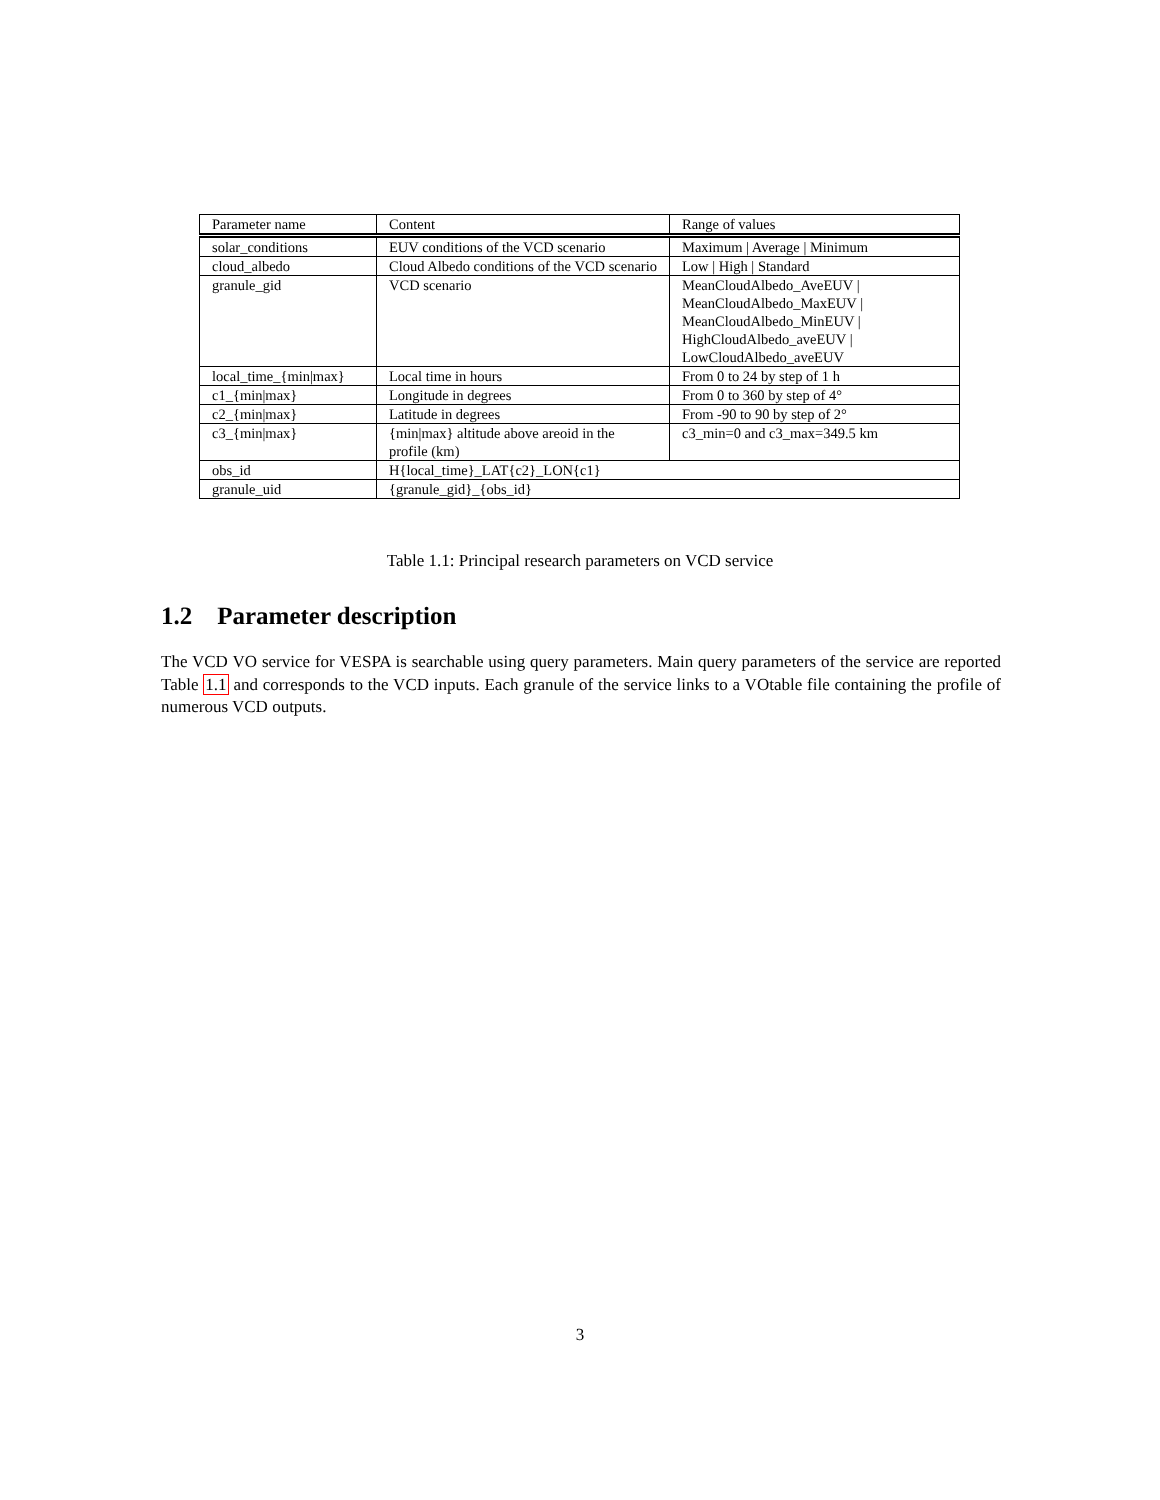| Parameter name | Content | Range of values |
| --- | --- | --- |
| solar_conditions | EUV conditions of the VCD scenario | Maximum / Average / Minimum |
| cloud_albedo | Cloud Albedo conditions of the VCD scenario | Low / High / Standard |
| granule_gid | VCD scenario | MeanCloudAlbedo_AveEUV / MeanCloudAlbedo_MaxEUV / MeanCloudAlbedo_MinEUV / HighCloudAlbedo_aveEUV / LowCloudAlbedo_aveEUV |
| local_time_{min/max} | Local time in hours | From 0 to 24 by step of 1 h |
| c1_{min/max} | Longitude in degrees | From 0 to 360 by step of 4° |
| c2_{min/max} | Latitude in degrees | From -90 to 90 by step of 2° |
| c3_{min/max} | {min/max} altitude above areoid in the profile (km) | c3_min=0 and c3_max=349.5 km |
| obs_id | H{local_time}_LAT{c2}_LON{c1} | |
| granule_uid | {granule_gid}_{obs_id} | |
Table 1.1: Principal research parameters on VCD service
1.2 Parameter description
The VCD VO service for VESPA is searchable using query parameters. Main query parameters of the service are reported Table 1.1 and corresponds to the VCD inputs. Each granule of the service links to a VOtable file containing the profile of numerous VCD outputs.
3